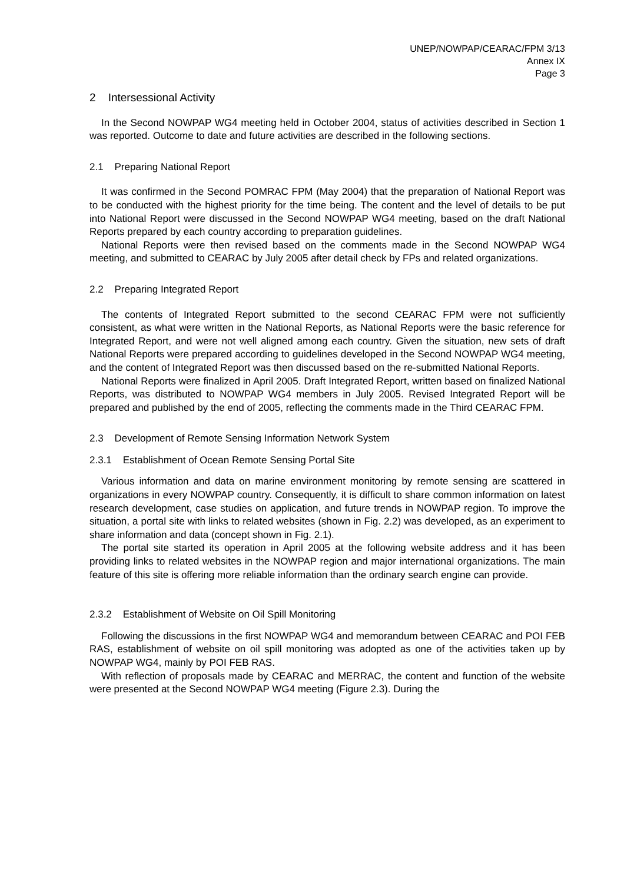UNEP/NOWPAP/CEARAC/FPM 3/13
Annex IX
Page 3
2 Intersessional Activity
In the Second NOWPAP WG4 meeting held in October 2004, status of activities described in Section 1 was reported. Outcome to date and future activities are described in the following sections.
2.1 Preparing National Report
It was confirmed in the Second POMRAC FPM (May 2004) that the preparation of National Report was to be conducted with the highest priority for the time being. The content and the level of details to be put into National Report were discussed in the Second NOWPAP WG4 meeting, based on the draft National Reports prepared by each country according to preparation guidelines.
National Reports were then revised based on the comments made in the Second NOWPAP WG4 meeting, and submitted to CEARAC by July 2005 after detail check by FPs and related organizations.
2.2 Preparing Integrated Report
The contents of Integrated Report submitted to the second CEARAC FPM were not sufficiently consistent, as what were written in the National Reports, as National Reports were the basic reference for Integrated Report, and were not well aligned among each country. Given the situation, new sets of draft National Reports were prepared according to guidelines developed in the Second NOWPAP WG4 meeting, and the content of Integrated Report was then discussed based on the re-submitted National Reports.
National Reports were finalized in April 2005. Draft Integrated Report, written based on finalized National Reports, was distributed to NOWPAP WG4 members in July 2005. Revised Integrated Report will be prepared and published by the end of 2005, reflecting the comments made in the Third CEARAC FPM.
2.3 Development of Remote Sensing Information Network System
2.3.1 Establishment of Ocean Remote Sensing Portal Site
Various information and data on marine environment monitoring by remote sensing are scattered in organizations in every NOWPAP country. Consequently, it is difficult to share common information on latest research development, case studies on application, and future trends in NOWPAP region. To improve the situation, a portal site with links to related websites (shown in Fig. 2.2) was developed, as an experiment to share information and data (concept shown in Fig. 2.1).
The portal site started its operation in April 2005 at the following website address and it has been providing links to related websites in the NOWPAP region and major international organizations. The main feature of this site is offering more reliable information than the ordinary search engine can provide.
2.3.2 Establishment of Website on Oil Spill Monitoring
Following the discussions in the first NOWPAP WG4 and memorandum between CEARAC and POI FEB RAS, establishment of website on oil spill monitoring was adopted as one of the activities taken up by NOWPAP WG4, mainly by POI FEB RAS.
With reflection of proposals made by CEARAC and MERRAC, the content and function of the website were presented at the Second NOWPAP WG4 meeting (Figure 2.3). During the